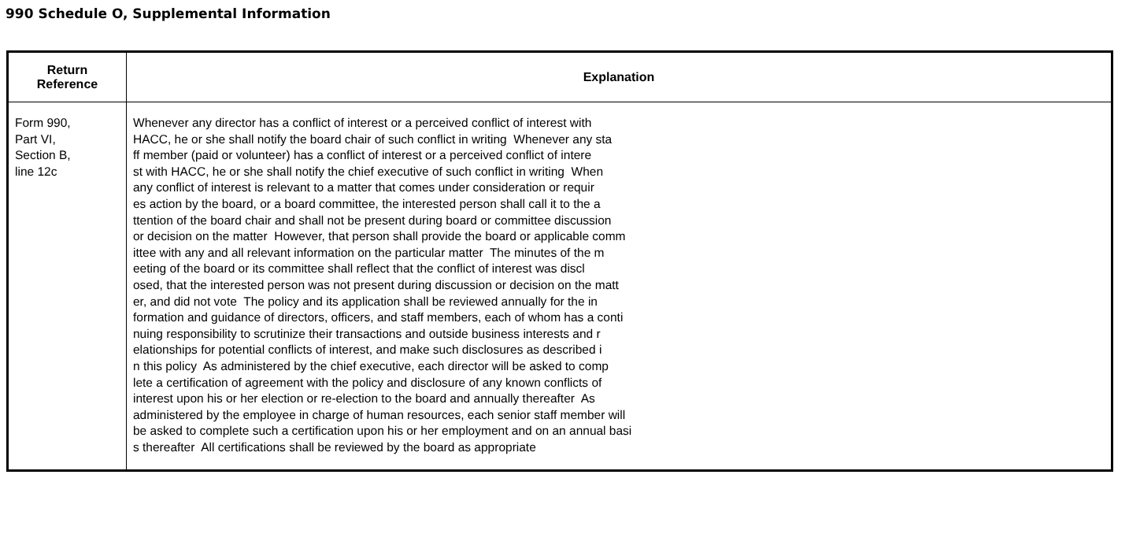990 Schedule O, Supplemental Information
| Return Reference | Explanation |
| --- | --- |
| Form 990, Part VI, Section B, line 12c | Whenever any director has a conflict of interest or a perceived conflict of interest with HACC, he or she shall notify the board chair of such conflict in writing Whenever any sta ff member (paid or volunteer) has a conflict of interest or a perceived conflict of intere st with HACC, he or she shall notify the chief executive of such conflict in writing When any conflict of interest is relevant to a matter that comes under consideration or requir es action by the board, or a board committee, the interested person shall call it to the a ttention of the board chair and shall not be present during board or committee discussion or decision on the matter However, that person shall provide the board or applicable comm ittee with any and all relevant information on the particular matter The minutes of the m eeting of the board or its committee shall reflect that the conflict of interest was discl osed, that the interested person was not present during discussion or decision on the matt er, and did not vote The policy and its application shall be reviewed annually for the in formation and guidance of directors, officers, and staff members, each of whom has a conti nuing responsibility to scrutinize their transactions and outside business interests and r elationships for potential conflicts of interest, and make such disclosures as described i n this policy As administered by the chief executive, each director will be asked to comp lete a certification of agreement with the policy and disclosure of any known conflicts of interest upon his or her election or re-election to the board and annually thereafter As administered by the employee in charge of human resources, each senior staff member will be asked to complete such a certification upon his or her employment and on an annual basi s thereafter All certifications shall be reviewed by the board as appropriate |